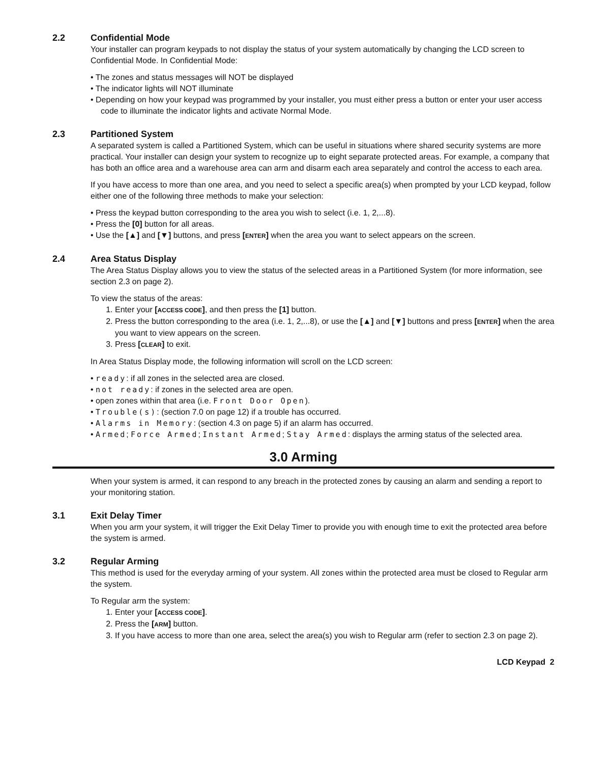2.2 Confidential Mode
Your installer can program keypads to not display the status of your system automatically by changing the LCD screen to Confidential Mode. In Confidential Mode:
• The zones and status messages will NOT be displayed
• The indicator lights will NOT illuminate
• Depending on how your keypad was programmed by your installer, you must either press a button or enter your user access code to illuminate the indicator lights and activate Normal Mode.
2.3 Partitioned System
A separated system is called a Partitioned System, which can be useful in situations where shared security systems are more practical. Your installer can design your system to recognize up to eight separate protected areas. For example, a company that has both an office area and a warehouse area can arm and disarm each area separately and control the access to each area.
If you have access to more than one area, and you need to select a specific area(s) when prompted by your LCD keypad, follow either one of the following three methods to make your selection:
• Press the keypad button corresponding to the area you wish to select (i.e. 1, 2,...8).
• Press the [0] button for all areas.
• Use the [▲] and [▼] buttons, and press [ENTER] when the area you want to select appears on the screen.
2.4 Area Status Display
The Area Status Display allows you to view the status of the selected areas in a Partitioned System (for more information, see section 2.3 on page 2).
To view the status of the areas:
1. Enter your [ACCESS CODE], and then press the [1] button.
2. Press the button corresponding to the area (i.e. 1, 2,...8), or use the [▲] and [▼] buttons and press [ENTER] when the area you want to view appears on the screen.
3. Press [CLEAR] to exit.
In Area Status Display mode, the following information will scroll on the LCD screen:
• ready: if all zones in the selected area are closed.
• not ready: if zones in the selected area are open.
• open zones within that area (i.e. Front Door Open).
• Trouble(s): (section 7.0 on page 12) if a trouble has occurred.
• Alarms in Memory: (section 4.3 on page 5) if an alarm has occurred.
• Armed; Force Armed; Instant Armed; Stay Armed: displays the arming status of the selected area.
3.0 Arming
When your system is armed, it can respond to any breach in the protected zones by causing an alarm and sending a report to your monitoring station.
3.1 Exit Delay Timer
When you arm your system, it will trigger the Exit Delay Timer to provide you with enough time to exit the protected area before the system is armed.
3.2 Regular Arming
This method is used for the everyday arming of your system. All zones within the protected area must be closed to Regular arm the system.
To Regular arm the system:
1. Enter your [ACCESS CODE].
2. Press the [ARM] button.
3. If you have access to more than one area, select the area(s) you wish to Regular arm (refer to section 2.3 on page 2).
LCD Keypad 2